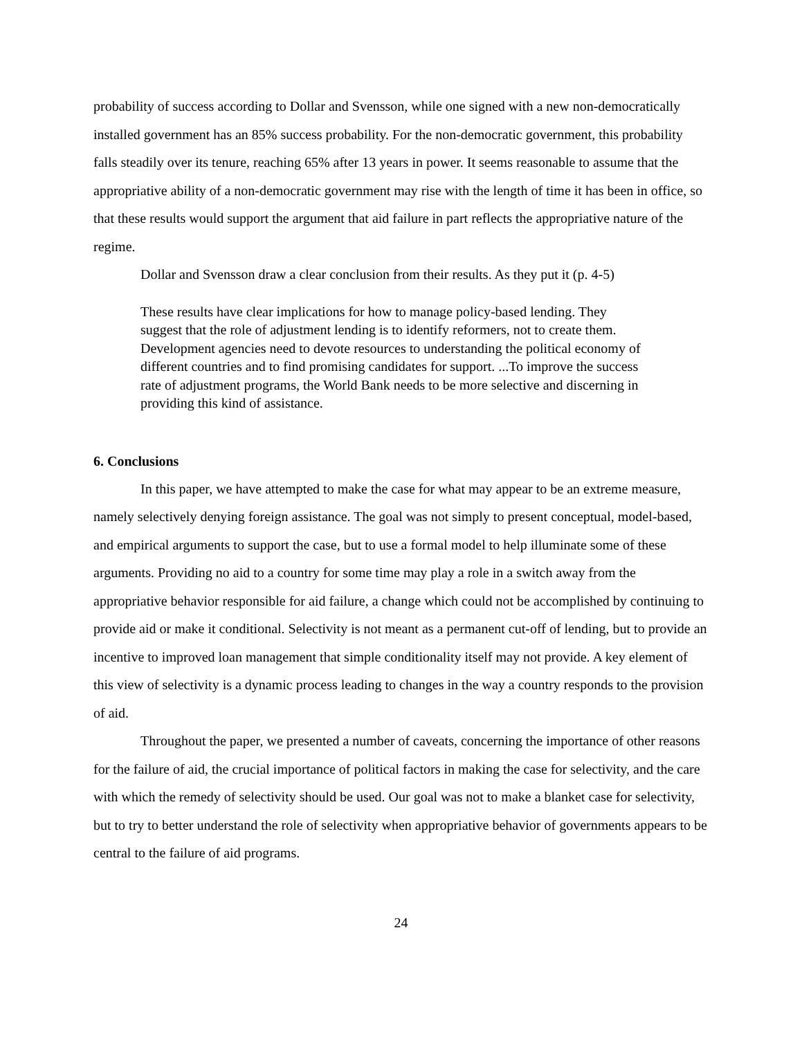probability of success according to Dollar and Svensson, while one signed with a new non-democratically installed government has an 85% success probability. For the non-democratic government, this probability falls steadily over its tenure, reaching 65% after 13 years in power. It seems reasonable to assume that the appropriative ability of a non-democratic government may rise with the length of time it has been in office, so that these results would support the argument that aid failure in part reflects the appropriative nature of the regime.
Dollar and Svensson draw a clear conclusion from their results. As they put it (p. 4-5)
These results have clear implications for how to manage policy-based lending. They suggest that the role of adjustment lending is to identify reformers, not to create them. Development agencies need to devote resources to understanding the political economy of different countries and to find promising candidates for support. ...To improve the success rate of adjustment programs, the World Bank needs to be more selective and discerning in providing this kind of assistance.
6. Conclusions
In this paper, we have attempted to make the case for what may appear to be an extreme measure, namely selectively denying foreign assistance. The goal was not simply to present conceptual, model-based, and empirical arguments to support the case, but to use a formal model to help illuminate some of these arguments. Providing no aid to a country for some time may play a role in a switch away from the appropriative behavior responsible for aid failure, a change which could not be accomplished by continuing to provide aid or make it conditional. Selectivity is not meant as a permanent cut-off of lending, but to provide an incentive to improved loan management that simple conditionality itself may not provide. A key element of this view of selectivity is a dynamic process leading to changes in the way a country responds to the provision of aid.
Throughout the paper, we presented a number of caveats, concerning the importance of other reasons for the failure of aid, the crucial importance of political factors in making the case for selectivity, and the care with which the remedy of selectivity should be used. Our goal was not to make a blanket case for selectivity, but to try to better understand the role of selectivity when appropriative behavior of governments appears to be central to the failure of aid programs.
24